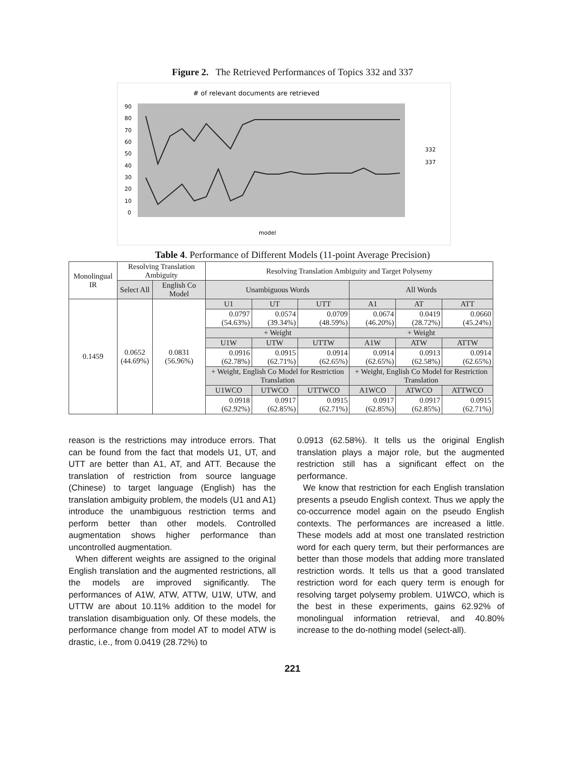Figure 2. The Retrieved Performances of Topics 332 and 337
# of relevant documents are retrieved
90
80
70
60
50
40
30
20
10
0
model
332
337
Table 4. Performance of Different Models (11-point Average Precision)
| Monolingual IR | Resolving Translation Ambiguity | | Resolving Translation Ambiguity and Target Polysemy | | | | | |
| --- | --- | --- | --- | --- | --- | --- | --- | --- |
| | Select All | English Co Model | Unambiguous Words | | | All Words | | |
| 0.1459 | 0.0652 (44.69%) | 0.0831 (56.96%) | U1 | UT | UTT | A1 | AT | ATT |
| | | | 0.0797 (54.63%) | 0.0574 (39.34%) | 0.0709 (48.59%) | 0.0674 (46.20%) | 0.0419 (28.72%) | 0.0660 (45.24%) |
| | | | + Weight | | | + Weight | | |
| | | | U1W | UTW | UTTW | A1W | ATW | ATTW |
| | | | 0.0916 (62.78%) | 0.0915 (62.71%) | 0.0914 (62.65%) | 0.0914 (62.65%) | 0.0913 (62.58%) | 0.0914 (62.65%) |
| | | | + Weight, English Co Model for Restriction Translation | | | + Weight, English Co Model for Restriction Translation | | |
| | | | U1WCO | UTWCO | UTTWCO | A1WCO | ATWCO | ATTWCO |
| | | | 0.0918 (62.92%) | 0.0917 (62.85%) | 0.0915 (62.71%) | 0.0917 (62.85%) | 0.0917 (62.85%) | 0.0915 (62.71%) |
reason is the restrictions may introduce errors. That can be found from the fact that models U1, UT, and UTT are better than A1, AT, and ATT. Because the translation of restriction from source language (Chinese) to target language (English) has the translation ambiguity problem, the models (U1 and A1) introduce the unambiguous restriction terms and perform better than other models. Controlled augmentation shows higher performance than uncontrolled augmentation.
When different weights are assigned to the original English translation and the augmented restrictions, all the models are improved significantly. The performances of A1W, ATW, ATTW, U1W, UTW, and UTTW are about 10.11% addition to the model for translation disambiguation only. Of these models, the performance change from model AT to model ATW is drastic, i.e., from 0.0419 (28.72%) to
0.0913 (62.58%). It tells us the original English translation plays a major role, but the augmented restriction still has a significant effect on the performance.
We know that restriction for each English translation presents a pseudo English context. Thus we apply the co-occurrence model again on the pseudo English contexts. The performances are increased a little. These models add at most one translated restriction word for each query term, but their performances are better than those models that adding more translated restriction words. It tells us that a good translated restriction word for each query term is enough for resolving target polysemy problem. U1WCO, which is the best in these experiments, gains 62.92% of monolingual information retrieval, and 40.80% increase to the do-nothing model (select-all).
221